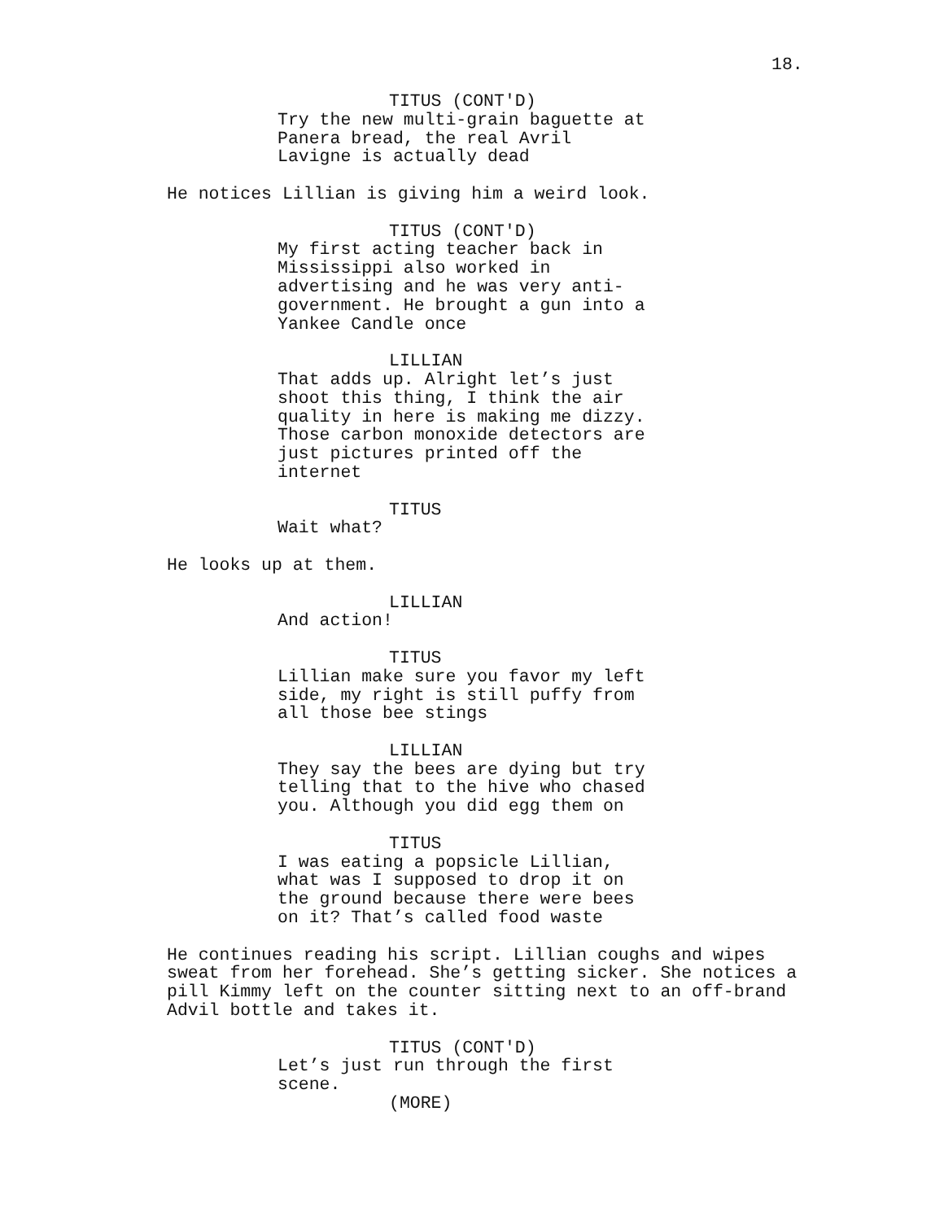18.
TITUS (CONT'D)
Try the new multi-grain baguette at Panera bread, the real Avril Lavigne is actually dead
He notices Lillian is giving him a weird look.
TITUS (CONT'D)
My first acting teacher back in Mississippi also worked in advertising and he was very anti- government. He brought a gun into a Yankee Candle once
LILLIAN
That adds up. Alright let’s just shoot this thing, I think the air quality in here is making me dizzy. Those carbon monoxide detectors are just pictures printed off the internet
TITUS
Wait what?
He looks up at them.
LILLIAN
And action!
TITUS
Lillian make sure you favor my left side, my right is still puffy from all those bee stings
LILLIAN
They say the bees are dying but try telling that to the hive who chased you. Although you did egg them on
TITUS
I was eating a popsicle Lillian, what was I supposed to drop it on the ground because there were bees on it? That’s called food waste
He continues reading his script. Lillian coughs and wipes sweat from her forehead. She’s getting sicker. She notices a pill Kimmy left on the counter sitting next to an off-brand Advil bottle and takes it.
TITUS (CONT'D)
Let’s just run through the first scene.
(MORE)